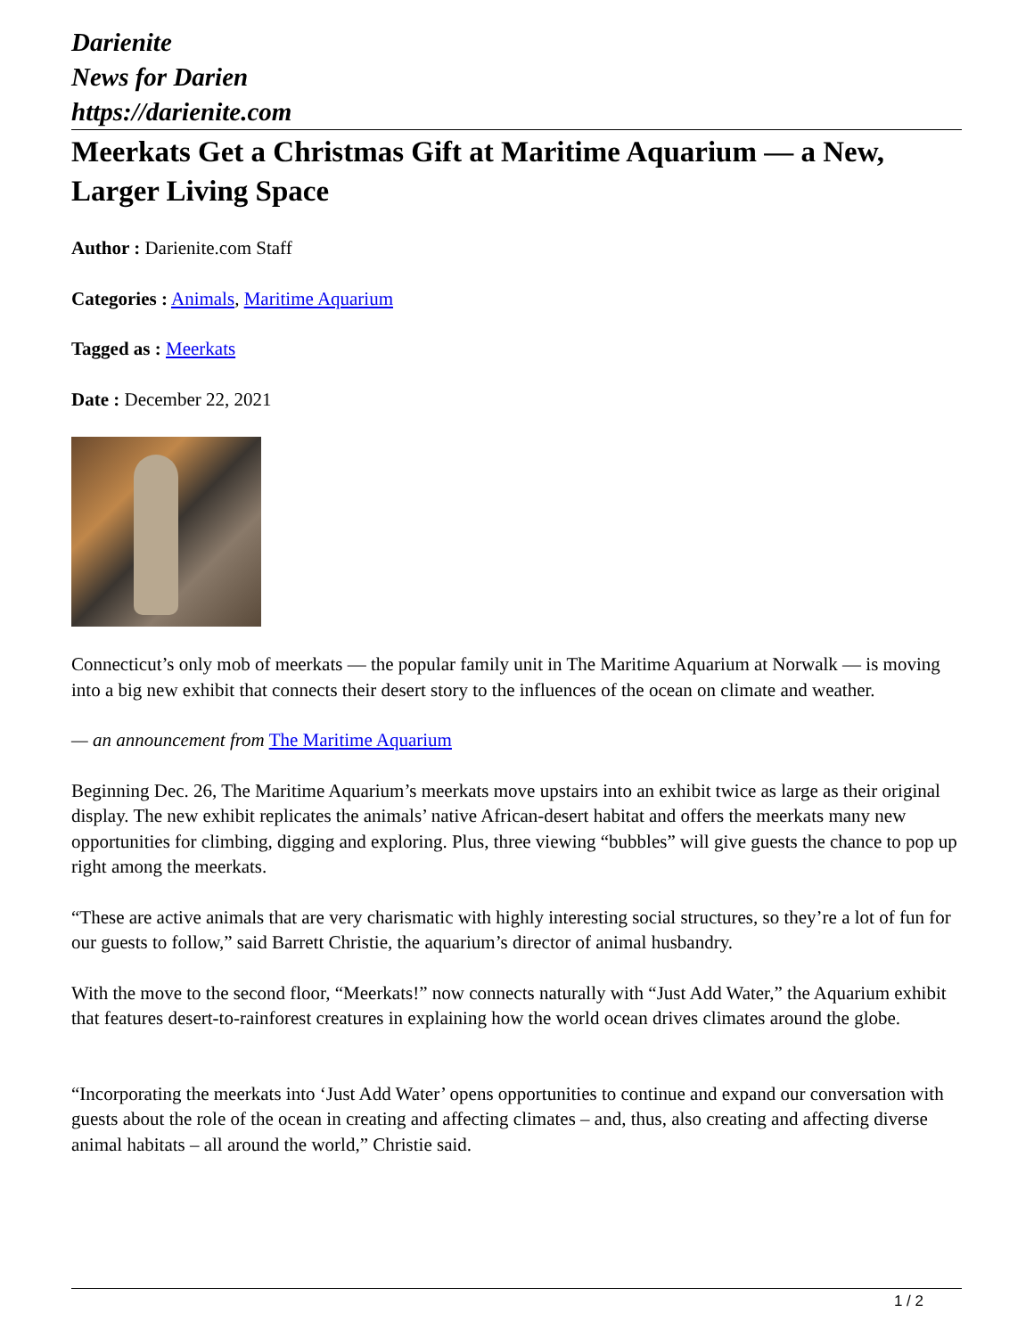Darienite
News for Darien
https://darienite.com
Meerkats Get a Christmas Gift at Maritime Aquarium — a New, Larger Living Space
Author : Darienite.com Staff
Categories : Animals, Maritime Aquarium
Tagged as : Meerkats
Date : December 22, 2021
Connecticut’s only mob of meerkats — the popular family unit in The Maritime Aquarium at Norwalk — is moving into a big new exhibit that connects their desert story to the influences of the ocean on climate and weather.
— an announcement from The Maritime Aquarium
Beginning Dec. 26, The Maritime Aquarium’s meerkats move upstairs into an exhibit twice as large as their original display. The new exhibit replicates the animals’ native African-desert habitat and offers the meerkats many new opportunities for climbing, digging and exploring. Plus, three viewing “bubbles” will give guests the chance to pop up right among the meerkats.
“These are active animals that are very charismatic with highly interesting social structures, so they’re a lot of fun for our guests to follow,” said Barrett Christie, the aquarium’s director of animal husbandry.
With the move to the second floor, “Meerkats!” now connects naturally with “Just Add Water,” the Aquarium exhibit that features desert-to-rainforest creatures in explaining how the world ocean drives climates around the globe.
“Incorporating the meerkats into ‘Just Add Water’ opens opportunities to continue and expand our conversation with guests about the role of the ocean in creating and affecting climates – and, thus, also creating and affecting diverse animal habitats – all around the world,” Christie said.
1 / 2